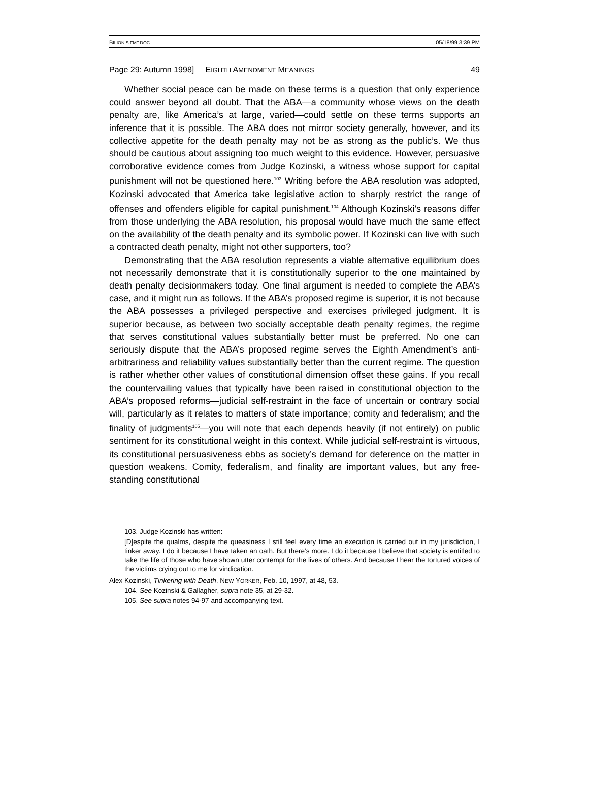BILIONIS.FMT.DOC 05/18/99 3:39 PM
Page 29: Autumn 1998] EIGHTH AMENDMENT MEANINGS 49
Whether social peace can be made on these terms is a question that only experience could answer beyond all doubt. That the ABA—a community whose views on the death penalty are, like America’s at large, varied—could settle on these terms supports an inference that it is possible. The ABA does not mirror society generally, however, and its collective appetite for the death penalty may not be as strong as the public’s. We thus should be cautious about assigning too much weight to this evidence. However, persuasive corroborative evidence comes from Judge Kozinski, a witness whose support for capital punishment will not be questioned here.<sup>103</sup> Writing before the ABA resolution was adopted, Kozinski advocated that America take legislative action to sharply restrict the range of offenses and offenders eligible for capital punishment.<sup>104</sup> Although Kozinski’s reasons differ from those underlying the ABA resolution, his proposal would have much the same effect on the availability of the death penalty and its symbolic power. If Kozinski can live with such a contracted death penalty, might not other supporters, too?
Demonstrating that the ABA resolution represents a viable alternative equilibrium does not necessarily demonstrate that it is constitutionally superior to the one maintained by death penalty decisionmakers today. One final argument is needed to complete the ABA’s case, and it might run as follows. If the ABA’s proposed regime is superior, it is not because the ABA possesses a privileged perspective and exercises privileged judgment. It is superior because, as between two socially acceptable death penalty regimes, the regime that serves constitutional values substantially better must be preferred. No one can seriously dispute that the ABA’s proposed regime serves the Eighth Amendment’s anti-arbitrariness and reliability values substantially better than the current regime. The question is rather whether other values of constitutional dimension offset these gains. If you recall the countervailing values that typically have been raised in constitutional objection to the ABA’s proposed reforms—judicial self-restraint in the face of uncertain or contrary social will, particularly as it relates to matters of state importance; comity and federalism; and the finality of judgments<sup>105</sup>—you will note that each depends heavily (if not entirely) on public sentiment for its constitutional weight in this context. While judicial self-restraint is virtuous, its constitutional persuasiveness ebbs as society’s demand for deference on the matter in question weakens. Comity, federalism, and finality are important values, but any free-standing constitutional
103. Judge Kozinski has written:
[D]espite the qualms, despite the queasiness I still feel every time an execution is carried out in my jurisdiction, I tinker away. I do it because I have taken an oath. But there’s more. I do it because I believe that society is entitled to take the life of those who have shown utter contempt for the lives of others. And because I hear the tortured voices of the victims crying out to me for vindication.
Alex Kozinski, Tinkering with Death, NEW YORKER, Feb. 10, 1997, at 48, 53.
104. See Kozinski & Gallagher, supra note 35, at 29-32.
105. See supra notes 94-97 and accompanying text.